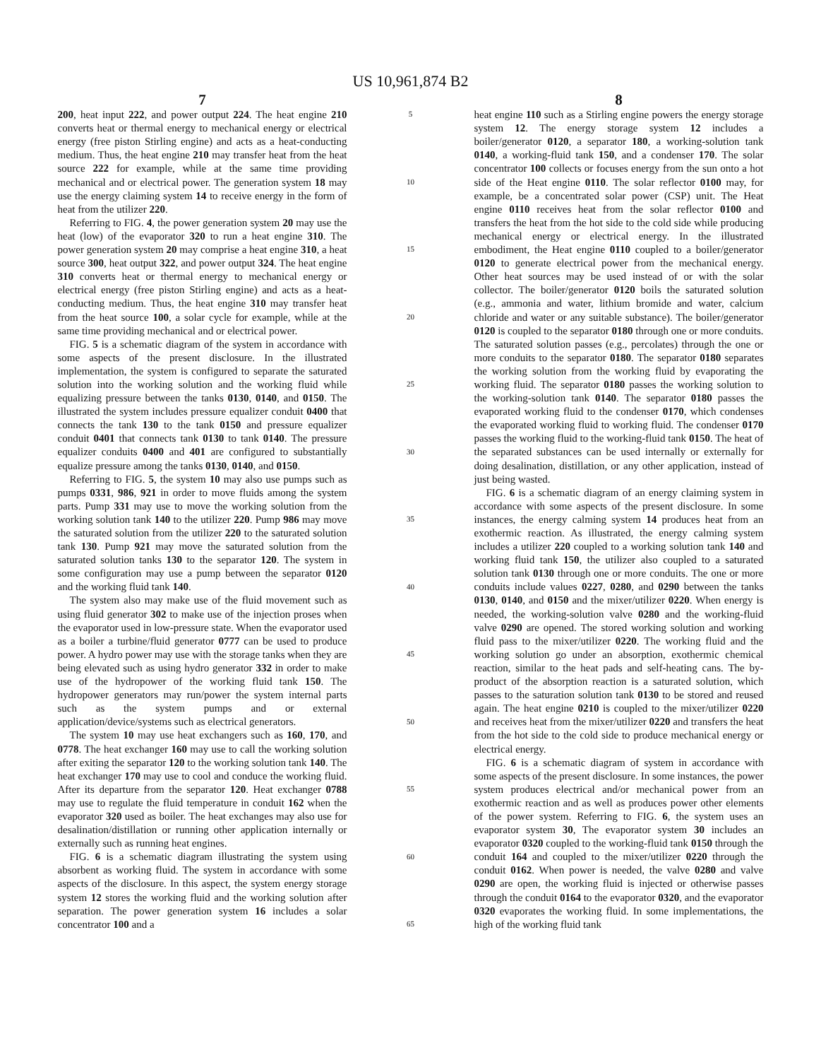US 10,961,874 B2
7
200, heat input 222, and power output 224. The heat engine 210 converts heat or thermal energy to mechanical energy or electrical energy (free piston Stirling engine) and acts as a heat-conducting medium. Thus, the heat engine 210 may transfer heat from the heat source 222 for example, while at the same time providing mechanical and or electrical power. The generation system 18 may use the energy claiming system 14 to receive energy in the form of heat from the utilizer 220.
Referring to FIG. 4, the power generation system 20 may use the heat (low) of the evaporator 320 to run a heat engine 310. The power generation system 20 may comprise a heat engine 310, a heat source 300, heat output 322, and power output 324. The heat engine 310 converts heat or thermal energy to mechanical energy or electrical energy (free piston Stirling engine) and acts as a heat-conducting medium. Thus, the heat engine 310 may transfer heat from the heat source 100, a solar cycle for example, while at the same time providing mechanical and or electrical power.
FIG. 5 is a schematic diagram of the system in accordance with some aspects of the present disclosure. In the illustrated implementation, the system is configured to separate the saturated solution into the working solution and the working fluid while equalizing pressure between the tanks 0130, 0140, and 0150. The illustrated the system includes pressure equalizer conduit 0400 that connects the tank 130 to the tank 0150 and pressure equalizer conduit 0401 that connects tank 0130 to tank 0140. The pressure equalizer conduits 0400 and 401 are configured to substantially equalize pressure among the tanks 0130, 0140, and 0150.
Referring to FIG. 5, the system 10 may also use pumps such as pumps 0331, 986, 921 in order to move fluids among the system parts. Pump 331 may use to move the working solution from the working solution tank 140 to the utilizer 220. Pump 986 may move the saturated solution from the utilizer 220 to the saturated solution tank 130. Pump 921 may move the saturated solution from the saturated solution tanks 130 to the separator 120. The system in some configuration may use a pump between the separator 0120 and the working fluid tank 140.
The system also may make use of the fluid movement such as using fluid generator 302 to make use of the injection proses when the evaporator used in low-pressure state. When the evaporator used as a boiler a turbine/fluid generator 0777 can be used to produce power. A hydro power may use with the storage tanks when they are being elevated such as using hydro generator 332 in order to make use of the hydropower of the working fluid tank 150. The hydropower generators may run/power the system internal parts such as the system pumps and or external application/device/systems such as electrical generators.
The system 10 may use heat exchangers such as 160, 170, and 0778. The heat exchanger 160 may use to call the working solution after exiting the separator 120 to the working solution tank 140. The heat exchanger 170 may use to cool and conduce the working fluid. After its departure from the separator 120. Heat exchanger 0788 may use to regulate the fluid temperature in conduit 162 when the evaporator 320 used as boiler. The heat exchanges may also use for desalination/distillation or running other application internally or externally such as running heat engines.
FIG. 6 is a schematic diagram illustrating the system using absorbent as working fluid. The system in accordance with some aspects of the disclosure. In this aspect, the system energy storage system 12 stores the working fluid and the working solution after separation. The power generation system 16 includes a solar concentrator 100 and a
5
10
15
20
25
30
35
40
45
50
55
60
65
8
heat engine 110 such as a Stirling engine powers the energy storage system 12. The energy storage system 12 includes a boiler/generator 0120, a separator 180, a working-solution tank 0140, a working-fluid tank 150, and a condenser 170. The solar concentrator 100 collects or focuses energy from the sun onto a hot side of the Heat engine 0110. The solar reflector 0100 may, for example, be a concentrated solar power (CSP) unit. The Heat engine 0110 receives heat from the solar reflector 0100 and transfers the heat from the hot side to the cold side while producing mechanical energy or electrical energy. In the illustrated embodiment, the Heat engine 0110 coupled to a boiler/generator 0120 to generate electrical power from the mechanical energy. Other heat sources may be used instead of or with the solar collector. The boiler/generator 0120 boils the saturated solution (e.g., ammonia and water, lithium bromide and water, calcium chloride and water or any suitable substance). The boiler/generator 0120 is coupled to the separator 0180 through one or more conduits. The saturated solution passes (e.g., percolates) through the one or more conduits to the separator 0180. The separator 0180 separates the working solution from the working fluid by evaporating the working fluid. The separator 0180 passes the working solution to the working-solution tank 0140. The separator 0180 passes the evaporated working fluid to the condenser 0170, which condenses the evaporated working fluid to working fluid. The condenser 0170 passes the working fluid to the working-fluid tank 0150. The heat of the separated substances can be used internally or externally for doing desalination, distillation, or any other application, instead of just being wasted.
FIG. 6 is a schematic diagram of an energy claiming system in accordance with some aspects of the present disclosure. In some instances, the energy calming system 14 produces heat from an exothermic reaction. As illustrated, the energy calming system includes a utilizer 220 coupled to a working solution tank 140 and working fluid tank 150, the utilizer also coupled to a saturated solution tank 0130 through one or more conduits. The one or more conduits include values 0227, 0280, and 0290 between the tanks 0130, 0140, and 0150 and the mixer/utilizer 0220. When energy is needed, the working-solution valve 0280 and the working-fluid valve 0290 are opened. The stored working solution and working fluid pass to the mixer/utilizer 0220. The working fluid and the working solution go under an absorption, exothermic chemical reaction, similar to the heat pads and self-heating cans. The by-product of the absorption reaction is a saturated solution, which passes to the saturation solution tank 0130 to be stored and reused again. The heat engine 0210 is coupled to the mixer/utilizer 0220 and receives heat from the mixer/utilizer 0220 and transfers the heat from the hot side to the cold side to produce mechanical energy or electrical energy.
FIG. 6 is a schematic diagram of system in accordance with some aspects of the present disclosure. In some instances, the power system produces electrical and/or mechanical power from an exothermic reaction and as well as produces power other elements of the power system. Referring to FIG. 6, the system uses an evaporator system 30, The evaporator system 30 includes an evaporator 0320 coupled to the working-fluid tank 0150 through the conduit 164 and coupled to the mixer/utilizer 0220 through the conduit 0162. When power is needed, the valve 0280 and valve 0290 are open, the working fluid is injected or otherwise passes through the conduit 0164 to the evaporator 0320, and the evaporator 0320 evaporates the working fluid. In some implementations, the high of the working fluid tank